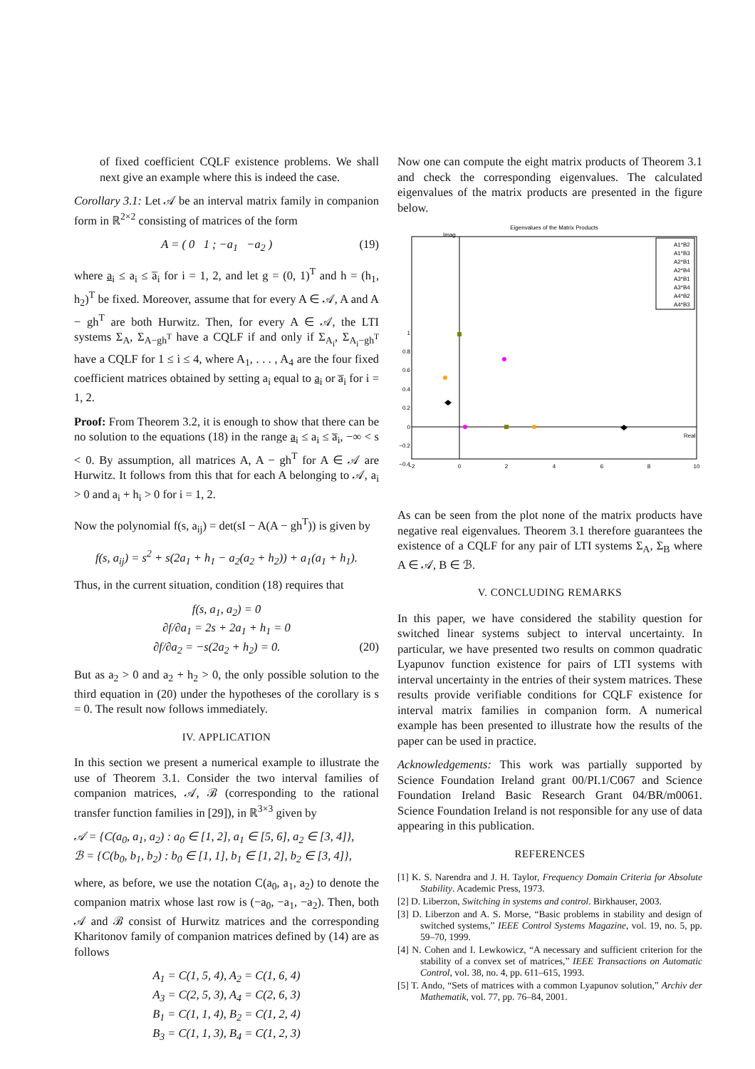of fixed coefficient CQLF existence problems. We shall next give an example where this is indeed the case.
Corollary 3.1: Let 𝒜 be an interval matrix family in companion form in ℝ<sup>2×2</sup> consisting of matrices of the form
A = ( 0 1 ; −a<sub>1</sub> −a<sub>2</sub> ) (19)
where a<sub>i</sub> ≤ a<sub>i</sub> ≤ a̅<sub>i</sub> for i = 1, 2, and let g = (0, 1)<sup>T</sup> and h = (h<sub>1</sub>, h<sub>2</sub>)<sup>T</sup> be fixed. Moreover, assume that for every A ∈ 𝒜, A and A − gh<sup>T</sup> are both Hurwitz. Then, for every A ∈ 𝒜, the LTI systems Σ<sub>A</sub>, Σ<sub>A−gh<sup>T</sup></sub> have a CQLF if and only if Σ<sub>A<sub>i</sub></sub>, Σ<sub>A<sub>i</sub>−gh<sup>T</sup></sub> have a CQLF for 1 ≤ i ≤ 4, where A<sub>1</sub>, . . . , A<sub>4</sub> are the four fixed coefficient matrices obtained by setting a<sub>i</sub> equal to a<sub>i</sub> or a̅<sub>i</sub> for i = 1, 2.
Proof: From Theorem 3.2, it is enough to show that there can be no solution to the equations (18) in the range a<sub>i</sub> ≤ a<sub>i</sub> ≤ a̅<sub>i</sub>, −∞ < s < 0. By assumption, all matrices A, A − gh<sup>T</sup> for A ∈ 𝒜 are Hurwitz. It follows from this that for each A belonging to 𝒜, a<sub>i</sub> > 0 and a<sub>i</sub> + h<sub>i</sub> > 0 for i = 1, 2.
Now the polynomial f(s, a<sub>ij</sub>) = det(sI − A(A − gh<sup>T</sup>)) is given by
f(s, a<sub>ij</sub>) = s<sup>2</sup> + s(2a<sub>1</sub> + h<sub>1</sub> − a<sub>2</sub>(a<sub>2</sub> + h<sub>2</sub>)) + a<sub>1</sub>(a<sub>1</sub> + h<sub>1</sub>).
Thus, in the current situation, condition (18) requires that
f(s, a<sub>1</sub>, a<sub>2</sub>) = 0
∂f/∂a<sub>1</sub> = 2s + 2a<sub>1</sub> + h<sub>1</sub> = 0
∂f/∂a<sub>2</sub> = −s(2a<sub>2</sub> + h<sub>2</sub>) = 0. (20)
But as a<sub>2</sub> > 0 and a<sub>2</sub> + h<sub>2</sub> > 0, the only possible solution to the third equation in (20) under the hypotheses of the corollary is s = 0. The result now follows immediately.
IV. APPLICATION
In this section we present a numerical example to illustrate the use of Theorem 3.1. Consider the two interval families of companion matrices, 𝒜, ℬ (corresponding to the rational transfer function families in [29]), in ℝ<sup>3×3</sup> given by
𝒜 = {C(a<sub>0</sub>, a<sub>1</sub>, a<sub>2</sub>) : a<sub>0</sub> ∈ [1, 2], a<sub>1</sub> ∈ [5, 6], a<sub>2</sub> ∈ [3, 4]},
ℬ = {C(b<sub>0</sub>, b<sub>1</sub>, b<sub>2</sub>) : b<sub>0</sub> ∈ [1, 1], b<sub>1</sub> ∈ [1, 2], b<sub>2</sub> ∈ [3, 4]},
where, as before, we use the notation C(a<sub>0</sub>, a<sub>1</sub>, a<sub>2</sub>) to denote the companion matrix whose last row is (−a<sub>0</sub>, −a<sub>1</sub>, −a<sub>2</sub>). Then, both 𝒜 and ℬ consist of Hurwitz matrices and the corresponding Kharitonov family of companion matrices defined by (14) are as follows
A<sub>1</sub> = C(1, 5, 4), A<sub>2</sub> = C(1, 6, 4)
A<sub>3</sub> = C(2, 5, 3), A<sub>4</sub> = C(2, 6, 3)
B<sub>1</sub> = C(1, 1, 4), B<sub>2</sub> = C(1, 2, 4)
B<sub>3</sub> = C(1, 1, 3), B<sub>4</sub> = C(1, 2, 3)
Now one can compute the eight matrix products of Theorem 3.1 and check the corresponding eigenvalues. The calculated eigenvalues of the matrix products are presented in the figure below.
Eigenvalues of the Matrix Products
Imag
Real
−2
0
2
4
6
8
10
1
0.8
0.6
0.4
0.2
0
−0.2
−0.4
A1*B2
A1*B3
A2*B1
A2*B4
A3*B1
A3*B4
A4*B2
A4*B3
As can be seen from the plot none of the matrix products have negative real eigenvalues. Theorem 3.1 therefore guarantees the existence of a CQLF for any pair of LTI systems Σ<sub>A</sub>, Σ<sub>B</sub> where A ∈ 𝒜, B ∈ ℬ.
V. CONCLUDING REMARKS
In this paper, we have considered the stability question for switched linear systems subject to interval uncertainty. In particular, we have presented two results on common quadratic Lyapunov function existence for pairs of LTI systems with interval uncertainty in the entries of their system matrices. These results provide verifiable conditions for CQLF existence for interval matrix families in companion form. A numerical example has been presented to illustrate how the results of the paper can be used in practice.
Acknowledgements: This work was partially supported by Science Foundation Ireland grant 00/PI.1/C067 and Science Foundation Ireland Basic Research Grant 04/BR/m0061. Science Foundation Ireland is not responsible for any use of data appearing in this publication.
REFERENCES
[1] K. S. Narendra and J. H. Taylor, Frequency Domain Criteria for Absolute Stability. Academic Press, 1973.
[2] D. Liberzon, Switching in systems and control. Birkhauser, 2003.
[3] D. Liberzon and A. S. Morse, “Basic problems in stability and design of switched systems,” IEEE Control Systems Magazine, vol. 19, no. 5, pp. 59–70, 1999.
[4] N. Cohen and I. Lewkowicz, “A necessary and sufficient criterion for the stability of a convex set of matrices,” IEEE Transactions on Automatic Control, vol. 38, no. 4, pp. 611–615, 1993.
[5] T. Ando, “Sets of matrices with a common Lyapunov solution,” Archiv der Mathematik, vol. 77, pp. 76–84, 2001.